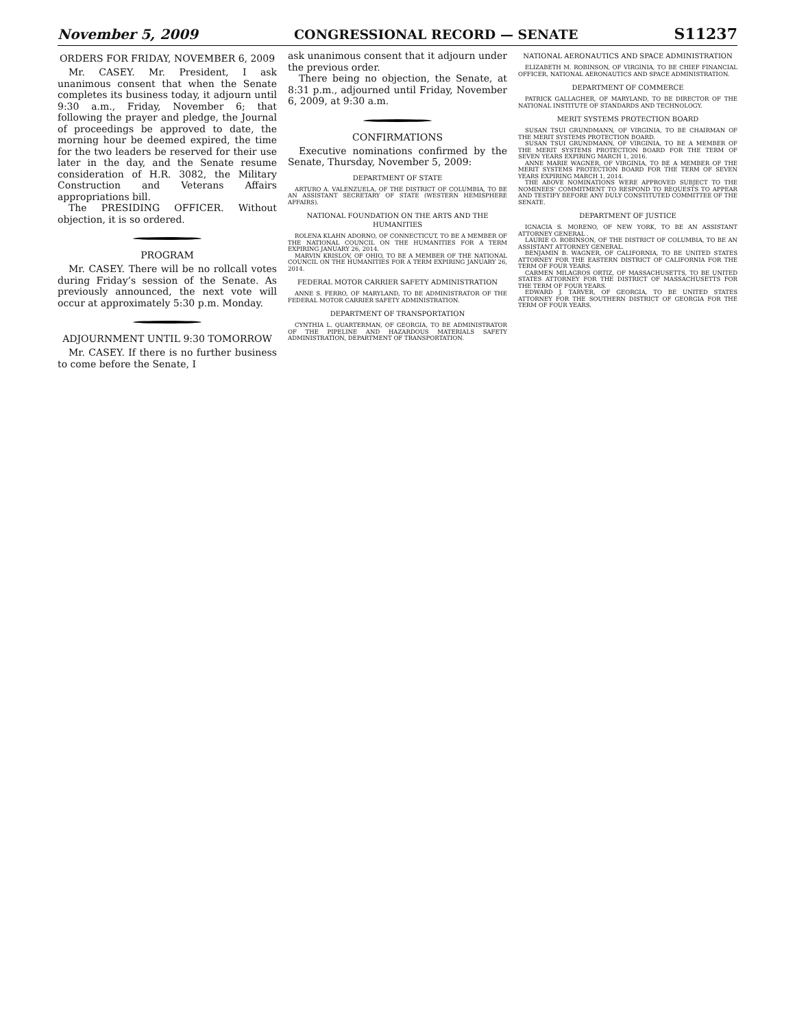November 5, 2009 CONGRESSIONAL RECORD — SENATE S11237
ORDERS FOR FRIDAY, NOVEMBER 6, 2009
Mr. CASEY. Mr. President, I ask unanimous consent that when the Senate completes its business today, it adjourn until 9:30 a.m., Friday, November 6; that following the prayer and pledge, the Journal of proceedings be approved to date, the morning hour be deemed expired, the time for the two leaders be reserved for their use later in the day, and the Senate resume consideration of H.R. 3082, the Military Construction and Veterans Affairs appropriations bill.
The PRESIDING OFFICER. Without objection, it is so ordered.
PROGRAM
Mr. CASEY. There will be no rollcall votes during Friday’s session of the Senate. As previously announced, the next vote will occur at approximately 5:30 p.m. Monday.
ADJOURNMENT UNTIL 9:30 TOMORROW
Mr. CASEY. If there is no further business to come before the Senate, I
ask unanimous consent that it adjourn under the previous order.
There being no objection, the Senate, at 8:31 p.m., adjourned until Friday, November 6, 2009, at 9:30 a.m.
CONFIRMATIONS
Executive nominations confirmed by the Senate, Thursday, November 5, 2009:
DEPARTMENT OF STATE
ARTURO A. VALENZUELA, OF THE DISTRICT OF COLUMBIA, TO BE AN ASSISTANT SECRETARY OF STATE (WESTERN HEMISPHERE AFFAIRS).
NATIONAL FOUNDATION ON THE ARTS AND THE HUMANITIES
ROLENA KLAHN ADORNO, OF CONNECTICUT, TO BE A MEMBER OF THE NATIONAL COUNCIL ON THE HUMANITIES FOR A TERM EXPIRING JANUARY 26, 2014.
MARVIN KRISLOV, OF OHIO, TO BE A MEMBER OF THE NATIONAL COUNCIL ON THE HUMANITIES FOR A TERM EXPIRING JANUARY 26, 2014.
FEDERAL MOTOR CARRIER SAFETY ADMINISTRATION
ANNE S. FERRO, OF MARYLAND, TO BE ADMINISTRATOR OF THE FEDERAL MOTOR CARRIER SAFETY ADMINISTRATION.
DEPARTMENT OF TRANSPORTATION
CYNTHIA L. QUARTERMAN, OF GEORGIA, TO BE ADMINISTRATOR OF THE PIPELINE AND HAZARDOUS MATERIALS SAFETY ADMINISTRATION, DEPARTMENT OF TRANSPORTATION.
NATIONAL AERONAUTICS AND SPACE ADMINISTRATION
ELIZABETH M. ROBINSON, OF VIRGINIA, TO BE CHIEF FINANCIAL OFFICER, NATIONAL AERONAUTICS AND SPACE ADMINISTRATION.
DEPARTMENT OF COMMERCE
PATRICK GALLAGHER, OF MARYLAND, TO BE DIRECTOR OF THE NATIONAL INSTITUTE OF STANDARDS AND TECHNOLOGY.
MERIT SYSTEMS PROTECTION BOARD
SUSAN TSUI GRUNDMANN, OF VIRGINIA, TO BE CHAIRMAN OF THE MERIT SYSTEMS PROTECTION BOARD.
SUSAN TSUI GRUNDMANN, OF VIRGINIA, TO BE A MEMBER OF THE MERIT SYSTEMS PROTECTION BOARD FOR THE TERM OF SEVEN YEARS EXPIRING MARCH 1, 2016.
ANNE MARIE WAGNER, OF VIRGINIA, TO BE A MEMBER OF THE MERIT SYSTEMS PROTECTION BOARD FOR THE TERM OF SEVEN YEARS EXPIRING MARCH 1, 2014.
THE ABOVE NOMINATIONS WERE APPROVED SUBJECT TO THE NOMINEES’ COMMITMENT TO RESPOND TO REQUESTS TO APPEAR AND TESTIFY BEFORE ANY DULY CONSTITUTED COMMITTEE OF THE SENATE.
DEPARTMENT OF JUSTICE
IGNACIA S. MORENO, OF NEW YORK, TO BE AN ASSISTANT ATTORNEY GENERAL .
LAURIE O. ROBINSON, OF THE DISTRICT OF COLUMBIA, TO BE AN ASSISTANT ATTORNEY GENERAL.
BENJAMIN B. WAGNER, OF CALIFORNIA, TO BE UNITED STATES ATTORNEY FOR THE EASTERN DISTRICT OF CALIFORNIA FOR THE TERM OF FOUR YEARS.
CARMEN MILAGROS ORTIZ, OF MASSACHUSETTS, TO BE UNITED STATES ATTORNEY FOR THE DISTRICT OF MASSACHUSETTS FOR THE TERM OF FOUR YEARS.
EDWARD J. TARVER, OF GEORGIA, TO BE UNITED STATES ATTORNEY FOR THE SOUTHERN DISTRICT OF GEORGIA FOR THE TERM OF FOUR YEARS.